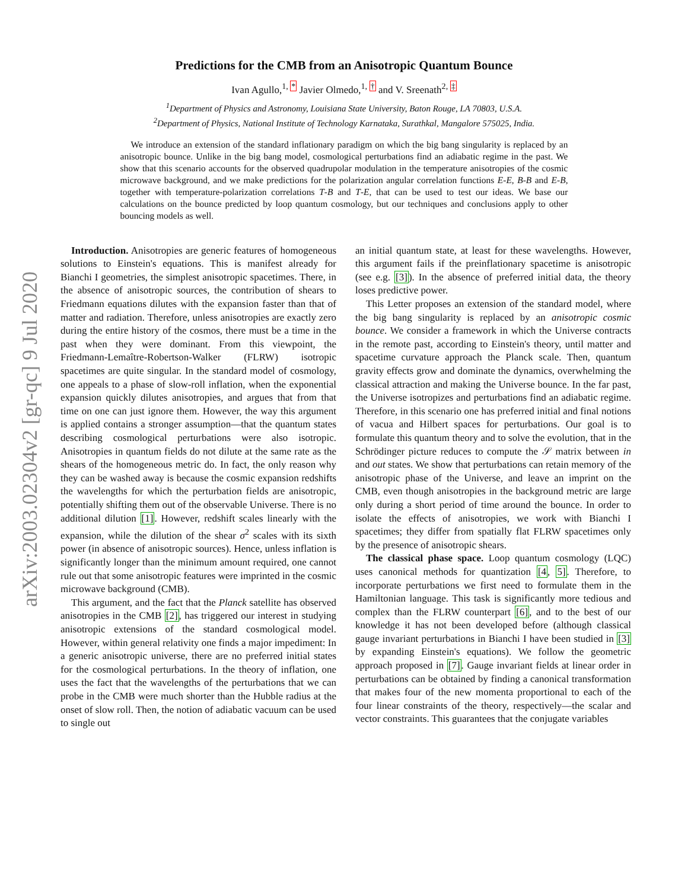arXiv:2003.02304v2 [gr-qc] 9 Jul 2020
Predictions for the CMB from an Anisotropic Quantum Bounce
Ivan Agullo,<sup>1, *</sup> Javier Olmedo,<sup>1, †</sup> and V. Sreenath<sup>2, ‡</sup>
<sup>1</sup> Department of Physics and Astronomy, Louisiana State University, Baton Rouge, LA 70803, U.S.A.
<sup>2</sup> Department of Physics, National Institute of Technology Karnataka, Surathkal, Mangalore 575025, India.
We introduce an extension of the standard inflationary paradigm on which the big bang singularity is replaced by an anisotropic bounce. Unlike in the big bang model, cosmological perturbations find an adiabatic regime in the past. We show that this scenario accounts for the observed quadrupolar modulation in the temperature anisotropies of the cosmic microwave background, and we make predictions for the polarization angular correlation functions E-E, B-B and E-B, together with temperature-polarization correlations T-B and T-E, that can be used to test our ideas. We base our calculations on the bounce predicted by loop quantum cosmology, but our techniques and conclusions apply to other bouncing models as well.
Introduction. Anisotropies are generic features of homogeneous solutions to Einstein's equations. This is manifest already for Bianchi I geometries, the simplest anisotropic spacetimes. There, in the absence of anisotropic sources, the contribution of shears to Friedmann equations dilutes with the expansion faster than that of matter and radiation. Therefore, unless anisotropies are exactly zero during the entire history of the cosmos, there must be a time in the past when they were dominant. From this viewpoint, the Friedmann-Lemaître-Robertson-Walker (FLRW) isotropic spacetimes are quite singular. In the standard model of cosmology, one appeals to a phase of slow-roll inflation, when the exponential expansion quickly dilutes anisotropies, and argues that from that time on one can just ignore them. However, the way this argument is applied contains a stronger assumption—that the quantum states describing cosmological perturbations were also isotropic. Anisotropies in quantum fields do not dilute at the same rate as the shears of the homogeneous metric do. In fact, the only reason why they can be washed away is because the cosmic expansion redshifts the wavelengths for which the perturbation fields are anisotropic, potentially shifting them out of the observable Universe. There is no additional dilution [1]. However, redshift scales linearly with the expansion, while the dilution of the shear σ<sup>2</sup> scales with its sixth power (in absence of anisotropic sources). Hence, unless inflation is significantly longer than the minimum amount required, one cannot rule out that some anisotropic features were imprinted in the cosmic microwave background (CMB).
This argument, and the fact that the Planck satellite has observed anisotropies in the CMB [2], has triggered our interest in studying anisotropic extensions of the standard cosmological model. However, within general relativity one finds a major impediment: In a generic anisotropic universe, there are no preferred initial states for the cosmological perturbations. In the theory of inflation, one uses the fact that the wavelengths of the perturbations that we can probe in the CMB were much shorter than the Hubble radius at the onset of slow roll. Then, the notion of adiabatic vacuum can be used to single out
an initial quantum state, at least for these wavelengths. However, this argument fails if the preinflationary spacetime is anisotropic (see e.g. [3]). In the absence of preferred initial data, the theory loses predictive power.
This Letter proposes an extension of the standard model, where the big bang singularity is replaced by an anisotropic cosmic bounce. We consider a framework in which the Universe contracts in the remote past, according to Einstein's theory, until matter and spacetime curvature approach the Planck scale. Then, quantum gravity effects grow and dominate the dynamics, overwhelming the classical attraction and making the Universe bounce. In the far past, the Universe isotropizes and perturbations find an adiabatic regime. Therefore, in this scenario one has preferred initial and final notions of vacua and Hilbert spaces for perturbations. Our goal is to formulate this quantum theory and to solve the evolution, that in the Schrödinger picture reduces to compute the 𝒮 matrix between in and out states. We show that perturbations can retain memory of the anisotropic phase of the Universe, and leave an imprint on the CMB, even though anisotropies in the background metric are large only during a short period of time around the bounce. In order to isolate the effects of anisotropies, we work with Bianchi I spacetimes; they differ from spatially flat FLRW spacetimes only by the presence of anisotropic shears.
The classical phase space. Loop quantum cosmology (LQC) uses canonical methods for quantization [4, 5]. Therefore, to incorporate perturbations we first need to formulate them in the Hamiltonian language. This task is significantly more tedious and complex than the FLRW counterpart [6], and to the best of our knowledge it has not been developed before (although classical gauge invariant perturbations in Bianchi I have been studied in [3] by expanding Einstein's equations). We follow the geometric approach proposed in [7]. Gauge invariant fields at linear order in perturbations can be obtained by finding a canonical transformation that makes four of the new momenta proportional to each of the four linear constraints of the theory, respectively—the scalar and vector constraints. This guarantees that the conjugate variables